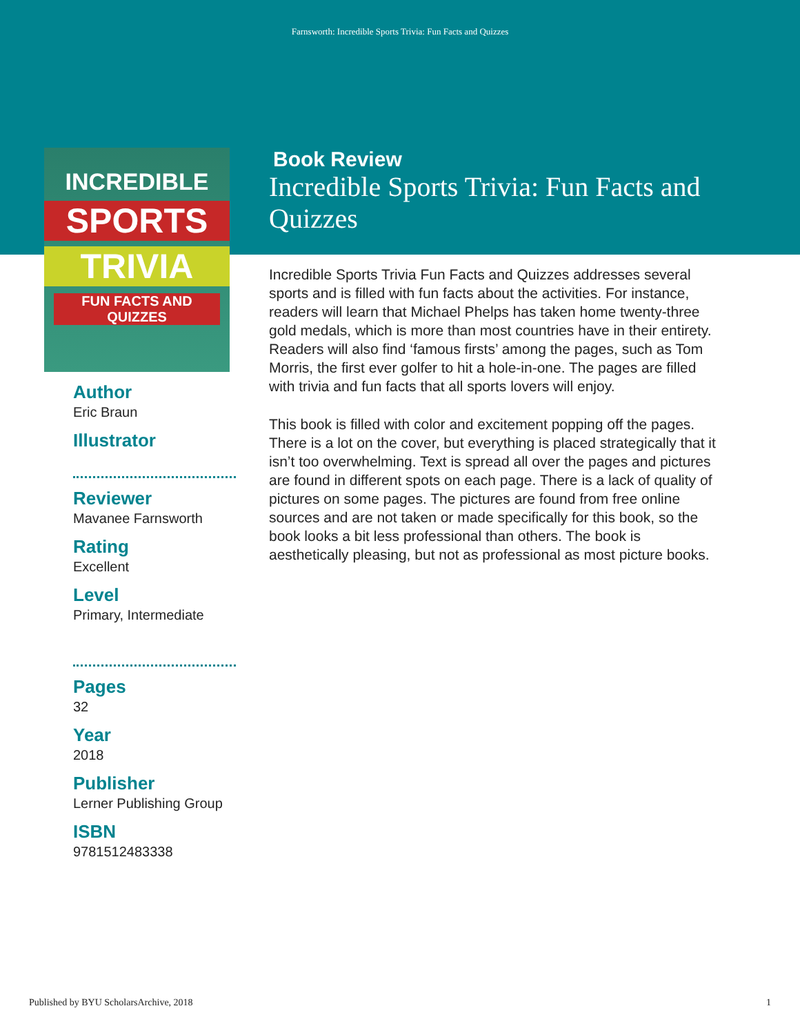Farnsworth: Incredible Sports Trivia: Fun Facts and Quizzes
INCREDIBLE
SPORTS
TRIVIA
FUN FACTS AND QUIZZES
Author
Eric Braun
Illustrator
Reviewer
Mavanee Farnsworth
Rating
Excellent
Level
Primary, Intermediate
Pages
32
Year
2018
Publisher
Lerner Publishing Group
ISBN
9781512483338
Book Review
Incredible Sports Trivia: Fun Facts and Quizzes
Incredible Sports Trivia Fun Facts and Quizzes addresses several sports and is filled with fun facts about the activities. For instance, readers will learn that Michael Phelps has taken home twenty-three gold medals, which is more than most countries have in their entirety. Readers will also find ‘famous firsts’ among the pages, such as Tom Morris, the first ever golfer to hit a hole-in-one. The pages are filled with trivia and fun facts that all sports lovers will enjoy.
This book is filled with color and excitement popping off the pages. There is a lot on the cover, but everything is placed strategically that it isn’t too overwhelming. Text is spread all over the pages and pictures are found in different spots on each page. There is a lack of quality of pictures on some pages. The pictures are found from free online sources and are not taken or made specifically for this book, so the book looks a bit less professional than others. The book is aesthetically pleasing, but not as professional as most picture books.
Published by BYU ScholarsArchive, 2018 1